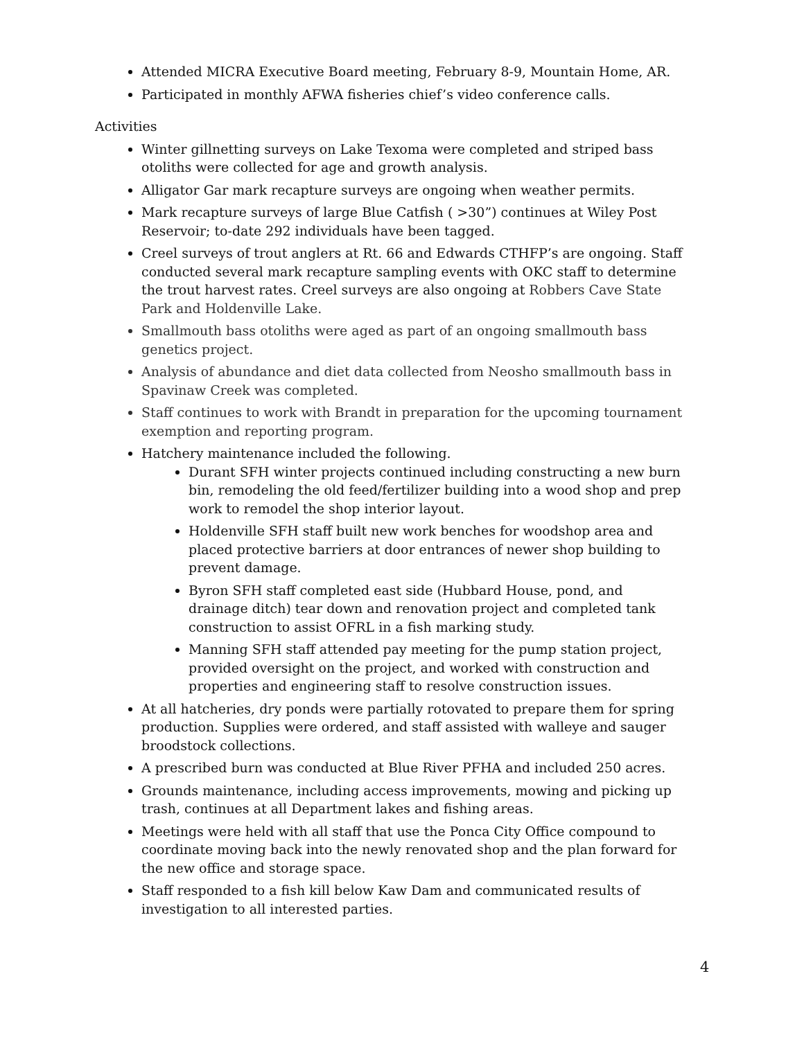Attended MICRA Executive Board meeting, February 8-9, Mountain Home, AR.
Participated in monthly AFWA fisheries chief’s video conference calls.
Activities
Winter gillnetting surveys on Lake Texoma were completed and striped bass otoliths were collected for age and growth analysis.
Alligator Gar mark recapture surveys are ongoing when weather permits.
Mark recapture surveys of large Blue Catfish ( >30”) continues at Wiley Post Reservoir; to-date 292 individuals have been tagged.
Creel surveys of trout anglers at Rt. 66 and Edwards CTHFP’s are ongoing. Staff conducted several mark recapture sampling events with OKC staff to determine the trout harvest rates. Creel surveys are also ongoing at Robbers Cave State Park and Holdenville Lake.
Smallmouth bass otoliths were aged as part of an ongoing smallmouth bass genetics project.
Analysis of abundance and diet data collected from Neosho smallmouth bass in Spavinaw Creek was completed.
Staff continues to work with Brandt in preparation for the upcoming tournament exemption and reporting program.
Hatchery maintenance included the following.
Durant SFH winter projects continued including constructing a new burn bin, remodeling the old feed/fertilizer building into a wood shop and prep work to remodel the shop interior layout.
Holdenville SFH staff built new work benches for woodshop area and placed protective barriers at door entrances of newer shop building to prevent damage.
Byron SFH staff completed east side (Hubbard House, pond, and drainage ditch) tear down and renovation project and completed tank construction to assist OFRL in a fish marking study.
Manning SFH staff attended pay meeting for the pump station project, provided oversight on the project, and worked with construction and properties and engineering staff to resolve construction issues.
At all hatcheries, dry ponds were partially rotovated to prepare them for spring production. Supplies were ordered, and staff assisted with walleye and sauger broodstock collections.
A prescribed burn was conducted at Blue River PFHA and included 250 acres.
Grounds maintenance, including access improvements, mowing and picking up trash, continues at all Department lakes and fishing areas.
Meetings were held with all staff that use the Ponca City Office compound to coordinate moving back into the newly renovated shop and the plan forward for the new office and storage space.
Staff responded to a fish kill below Kaw Dam and communicated results of investigation to all interested parties.
4